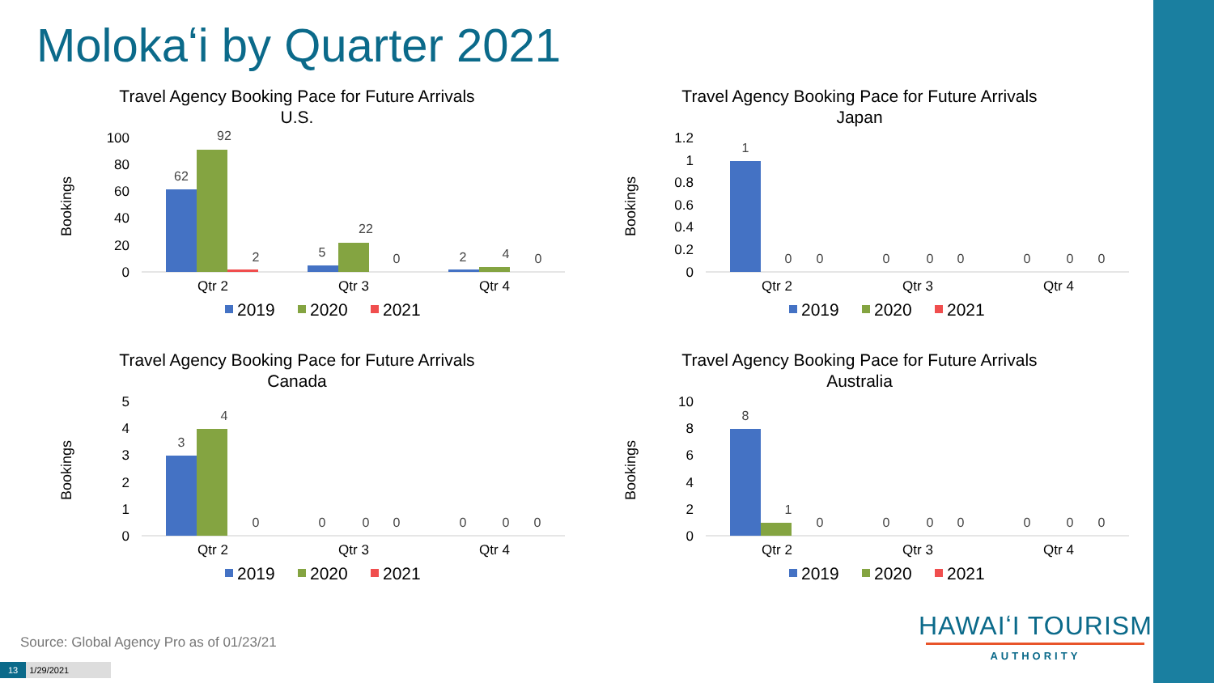Molokaʻi by Quarter 2021
Travel Agency Booking Pace for Future Arrivals
U.S.
Bookings
100
80
60
40
20
0
62
92
2
5
22
0
2
4
0
Qtr 2
Qtr 3
Qtr 4
2019
2020
2021
Travel Agency Booking Pace for Future Arrivals
Japan
Bookings
1.2
1
0.8
0.6
0.4
0.2
0
1
0
0
0
0
0
0
0
0
Qtr 2
Qtr 3
Qtr 4
2019
2020
2021
Travel Agency Booking Pace for Future Arrivals
Canada
Bookings
5
4
3
2
1
0
3
4
0
0
0
0
0
0
0
Qtr 2
Qtr 3
Qtr 4
2019
2020
2021
Travel Agency Booking Pace for Future Arrivals
Australia
Bookings
10
8
6
4
2
0
8
1
0
0
0
0
0
0
0
Qtr 2
Qtr 3
Qtr 4
2019
2020
2021
Source: Global Agency Pro as of 01/23/21
13 1/29/2021
HAWAIʻI TOURISM
AUTHORITY